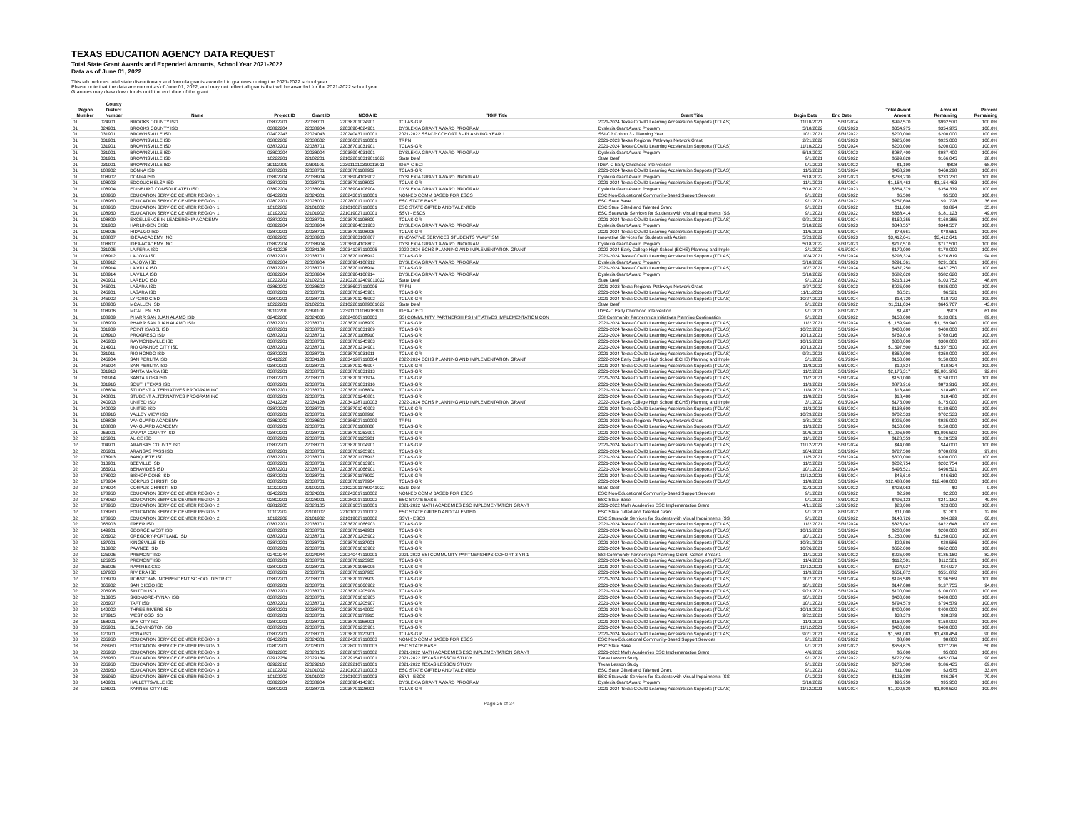TEXAS EDUCATION AGENCY DATA REQUEST
Total State Grant Awards and Expended Amounts, School Year 2021-2022
Data as of June 01, 2022
This tab includes total state discretionary and formula grants awarded to grantees during the 2021-2022 school year.
Please note that the data are current as of June 01, 2022, and may not reflect all grants that will be awarded for the 2021-2022 school year.
Grantees may draw down funds until the end date of the grant.
| Region Number | County District Number | Name | Project ID | Grant ID | NOGA ID | TGIF Title | Grant Title | Begin Date | End Date | Total Award Amount | Amount Remaining | Percent Remaining |
| --- | --- | --- | --- | --- | --- | --- | --- | --- | --- | --- | --- | --- |
| 01 | 024901 | BROOKS COUNTY ISD | 03872201 | 22038701 | 22038701024901 | TCLAS-GR | 2021-2024 Texas COVID Learning Acceleration Supports (TCLAS) | 11/10/2021 | 5/31/2024 | $992,570 | $992,570 | 100.0% |
| 01 | 024901 | BROOKS COUNTY ISD | 03892204 | 22038904 | 22038904024901 | DYSLEXIA GRANT AWARD PROGRAM | Dyslexia Grant Award Program | 5/18/2022 | 8/31/2023 | $354,975 | $354,975 | 100.0% |
| 01 | 031901 | BROWNSVILLE ISD | 02402243 | 22024043 | 220240437110001 | 2021-2022 SSI-CP COHORT 3 - PLANNING YEAR 1 | SSI-CP Cohort 3 - Planning Year 1 | 10/1/2021 | 8/31/2022 | $200,000 | $200,000 | 100.0% |
| 01 | 031901 | BROWNSVILLE ISD | 03862202 | 22038602 | 220386027110001 | TRPN | 2021-2023 Texas Regional Pathways Network Grant | 2/21/2022 | 8/31/2023 | $925,000 | $925,000 | 100.0% |
| 01 | 031901 | BROWNSVILLE ISD | 03872201 | 22038701 | 22038701031901 | TCLAS-GR | 2021-2024 Texas COVID Learning Acceleration Supports (TCLAS) | 11/10/2021 | 5/31/2024 | $200,000 | $200,000 | 100.0% |
| 01 | 031901 | BROWNSVILLE ISD | 03892204 | 22038904 | 22038904031901 | DYSLEXIA GRANT AWARD PROGRAM | Dyslexia Grant Award Program | 5/18/2022 | 8/31/2023 | $987,400 | $987,400 | 100.0% |
| 01 | 031901 | BROWNSVILLE ISD | 10222201 | 22102201 | 221022010319011022 | State Deaf | State Deaf | 9/1/2021 | 8/31/2022 | $599,828 | $166,045 | 28.0% |
| 01 | 031901 | BROWNSVILLE ISD | 39112201 | 22391101 | 223911010319013911 | IDEA-C ECI | IDEA-C Early Childhood Intervention | 9/1/2021 | 8/31/2022 | $1,190 | $808 | 68.0% |
| 01 | 108902 | DONNA ISD | 03872201 | 22038701 | 22038701108902 | TCLAS-GR | 2021-2024 Texas COVID Learning Acceleration Supports (TCLAS) | 11/5/2021 | 5/31/2024 | $468,298 | $468,298 | 100.0% |
| 01 | 108902 | DONNA ISD | 03892204 | 22038904 | 22038904108902 | DYSLEXIA GRANT AWARD PROGRAM | Dyslexia Grant Award Program | 5/18/2022 | 8/31/2023 | $233,230 | $233,230 | 100.0% |
| 01 | 108903 | EDCOUCH ELSA ISD | 03872201 | 22038701 | 22038701108903 | TCLAS-GR | 2021-2024 Texas COVID Learning Acceleration Supports (TCLAS) | 11/1/2021 | 5/31/2024 | $1,154,463 | $1,154,463 | 100.0% |
| 01 | 108904 | EDINBURG CONSOLIDATED ISD | 03892204 | 22038904 | 22038904108904 | DYSLEXIA GRANT AWARD PROGRAM | Dyslexia Grant Award Program | 5/18/2022 | 8/31/2023 | $354,379 | $354,379 | 100.0% |
| 01 | 108950 | EDUCATION SERVICE CENTER REGION 1 | 02432201 | 22024301 | 220243017110001 | NON-ED COMM BASED FOR ESCS | ESC Non-Educational Community-Based Support Services | 9/1/2021 | 8/31/2022 | $5,500 | $5,500 | 100.0% |
| 01 | 108950 | EDUCATION SERVICE CENTER REGION 1 | 02802201 | 22028001 | 220280017110001 | ESC STATE BASE | ESC State Base | 9/1/2021 | 8/31/2022 | $257,608 | $91,728 | 36.0% |
| 01 | 108950 | EDUCATION SERVICE CENTER REGION 1 | 10102202 | 22101002 | 221010027110001 | ESC STATE GIFTED AND TALENTED | ESC State Gifted and Talented Grant | 9/1/2021 | 8/31/2022 | $11,000 | $3,894 | 35.0% |
| 01 | 108950 | EDUCATION SERVICE CENTER REGION 1 | 10192202 | 22101902 | 221019027110001 | SSVI - ESCS | ESC Statewide Services for Students with Visual Impairments (SS | 9/1/2021 | 8/31/2022 | $368,414 | $181,123 | 49.0% |
| 01 | 108809 | EXCELLENCE IN LEADERSHIP ACADEMY | 03872201 | 22038701 | 22038701108809 | TCLAS-GR | 2021-2024 Texas COVID Learning Acceleration Supports (TCLAS) | 9/21/2021 | 5/31/2024 | $160,355 | $160,355 | 100.0% |
| 01 | 031903 | HARLINGEN CISD | 03892204 | 22038904 | 22038904031903 | DYSLEXIA GRANT AWARD PROGRAM | Dyslexia Grant Award Program | 5/18/2022 | 8/31/2023 | $348,557 | $348,557 | 100.0% |
| 01 | 108905 | HIDALGO ISD | 03872201 | 22038701 | 22038701108905 | TCLAS-GR | 2021-2024 Texas COVID Learning Acceleration Supports (TCLAS) | 11/5/2021 | 5/31/2024 | $78,661 | $78,661 | 100.0% |
| 01 | 108807 | IDEA ACADEMY INC | 03892203 | 22038903 | 22038903108807 | INNOVATIVE SERVICES STUDENTS W/AUTISM | Innovative Services for Students with Autism | 5/23/2022 | 8/31/2023 | $3,412,641 | $3,412,641 | 100.0% |
| 01 | 108807 | IDEA ACADEMY INC | 03892204 | 22038904 | 22038904108807 | DYSLEXIA GRANT AWARD PROGRAM | Dyslexia Grant Award Program | 5/18/2022 | 8/31/2023 | $717,510 | $717,510 | 100.0% |
| 01 | 031905 | LA FERIA ISD | 03412228 | 22034128 | 220341287110005 | 2022-2024 ECHS PLANNING AND IMPLEMENTATION GRANT | 2022-2024 Early College High School (ECHS) Planning and Imple | 3/1/2022 | 6/15/2024 | $170,000 | $170,000 | 100.0% |
| 01 | 108912 | LA JOYA ISD | 03872201 | 22038701 | 22038701108912 | TCLAS-GR | 2021-2024 Texas COVID Learning Acceleration Supports (TCLAS) | 10/4/2021 | 5/31/2024 | $293,324 | $276,819 | 94.0% |
| 01 | 108912 | LA JOYA ISD | 03892204 | 22038904 | 22038904108912 | DYSLEXIA GRANT AWARD PROGRAM | Dyslexia Grant Award Program | 5/18/2022 | 8/31/2023 | $291,361 | $291,361 | 100.0% |
| 01 | 108914 | LA VILLA ISD | 03872201 | 22038701 | 22038701108914 | TCLAS-GR | 2021-2024 Texas COVID Learning Acceleration Supports (TCLAS) | 10/7/2021 | 5/31/2024 | $437,250 | $437,250 | 100.0% |
| 01 | 108914 | LA VILLA ISD | 03892204 | 22038904 | 22038904108914 | DYSLEXIA GRANT AWARD PROGRAM | Dyslexia Grant Award Program | 5/18/2022 | 8/31/2023 | $582,620 | $582,620 | 100.0% |
| 01 | 240901 | LAREDO ISD | 10222201 | 22102201 | 221022012409011022 | State Deaf | State Deaf | 9/1/2021 | 8/31/2022 | $216,134 | $103,752 | 48.0% |
| 01 | 245901 | LASARA ISD | 03862202 | 22038602 | 220386027110006 | TRPN | 2021-2023 Texas Regional Pathways Network Grant | 1/27/2022 | 8/31/2023 | $925,000 | $925,000 | 100.0% |
| 01 | 245901 | LASARA ISD | 03872201 | 22038701 | 22038701245901 | TCLAS-GR | 2021-2024 Texas COVID Learning Acceleration Supports (TCLAS) | 11/11/2021 | 5/31/2024 | $6,521 | $6,521 | 100.0% |
| 01 | 245902 | LYFORD CISD | 03872201 | 22038701 | 22038701245902 | TCLAS-GR | 2021-2024 Texas COVID Learning Acceleration Supports (TCLAS) | 10/27/2021 | 5/31/2024 | $18,720 | $18,720 | 100.0% |
| 01 | 108906 | MCALLEN ISD | 10222201 | 22102201 | 221022011089061022 | State Deaf | State Deaf | 9/1/2021 | 8/31/2022 | $1,511,034 | $645,767 | 43.0% |
| 01 | 108906 | MCALLEN ISD | 39112201 | 22391101 | 223911011089063911 | IDEA-C ECI | IDEA-C Early Childhood Intervention | 9/1/2021 | 8/31/2022 | $1,487 | $903 | 61.0% |
| 01 | 108909 | PHARR SAN JUAN ALAMO ISD | 02402206 | 22024006 | 220240067110003 | SSI COMMUNITY PARTNERSHIPS INITIATIVES IMPLEMENTATION CON | SSI Community Partnerships Initiatives Planning Continuation | 9/1/2021 | 8/31/2022 | $150,000 | $133,081 | 89.0% |
| 01 | 108909 | PHARR SAN JUAN ALAMO ISD | 03872201 | 22038701 | 22038701108909 | TCLAS-GR | 2021-2024 Texas COVID Learning Acceleration Supports (TCLAS) | 11/2/2021 | 5/31/2024 | $1,159,940 | $1,159,940 | 100.0% |
| 01 | 031909 | POINT ISABEL ISD | 03872201 | 22038701 | 22038701031909 | TCLAS-GR | 2021-2024 Texas COVID Learning Acceleration Supports (TCLAS) | 10/22/2021 | 5/31/2024 | $400,000 | $400,000 | 100.0% |
| 01 | 108910 | PROGRESO ISD | 03872201 | 22038701 | 22038701108910 | TCLAS-GR | 2021-2024 Texas COVID Learning Acceleration Supports (TCLAS) | 10/13/2021 | 5/31/2024 | $769,016 | $769,016 | 100.0% |
| 01 | 245903 | RAYMONDVILLE ISD | 03872201 | 22038701 | 22038701245903 | TCLAS-GR | 2021-2024 Texas COVID Learning Acceleration Supports (TCLAS) | 10/15/2021 | 5/31/2024 | $300,000 | $300,000 | 100.0% |
| 01 | 214901 | RIO GRANDE CITY ISD | 03872201 | 22038701 | 22038701214901 | TCLAS-GR | 2021-2024 Texas COVID Learning Acceleration Supports (TCLAS) | 10/13/2021 | 5/31/2024 | $1,597,500 | $1,597,500 | 100.0% |
| 01 | 031911 | RIO HONDO ISD | 03872201 | 22038701 | 22038701031911 | TCLAS-GR | 2021-2024 Texas COVID Learning Acceleration Supports (TCLAS) | 9/21/2021 | 5/31/2024 | $350,000 | $350,000 | 100.0% |
| 01 | 245904 | SAN PERLITA ISD | 03412228 | 22034128 | 220341287110004 | 2022-2024 ECHS PLANNING AND IMPLEMENTATION GRANT | 2022-2024 Early College High School (ECHS) Planning and Imple | 3/1/2022 | 6/15/2024 | $150,000 | $150,000 | 100.0% |
| 01 | 245904 | SAN PERLITA ISD | 03872201 | 22038701 | 22038701245904 | TCLAS-GR | 2021-2024 Texas COVID Learning Acceleration Supports (TCLAS) | 11/8/2021 | 5/31/2024 | $10,824 | $10,824 | 100.0% |
| 01 | 031913 | SANTA MARIA ISD | 03872201 | 22038701 | 22038701031913 | TCLAS-GR | 2021-2024 Texas COVID Learning Acceleration Supports (TCLAS) | 11/2/2021 | 5/31/2024 | $2,176,317 | $2,001,976 | 92.0% |
| 01 | 031914 | SANTA ROSA ISD | 03872201 | 22038701 | 22038701031914 | TCLAS-GR | 2021-2024 Texas COVID Learning Acceleration Supports (TCLAS) | 11/2/2021 | 5/31/2024 | $150,000 | $150,000 | 100.0% |
| 01 | 031916 | SOUTH TEXAS ISD | 03872201 | 22038701 | 22038701031916 | TCLAS-GR | 2021-2024 Texas COVID Learning Acceleration Supports (TCLAS) | 11/3/2021 | 5/31/2024 | $873,916 | $873,916 | 100.0% |
| 01 | 108804 | STUDENT ALTERNATIVES PROGRAM INC | 03872201 | 22038701 | 22038701108804 | TCLAS-GR | 2021-2024 Texas COVID Learning Acceleration Supports (TCLAS) | 11/8/2021 | 5/31/2024 | $18,480 | $18,480 | 100.0% |
| 01 | 240801 | STUDENT ALTERNATIVES PROGRAM INC | 03872201 | 22038701 | 22038701240801 | TCLAS-GR | 2021-2024 Texas COVID Learning Acceleration Supports (TCLAS) | 11/8/2021 | 5/31/2024 | $18,480 | $18,480 | 100.0% |
| 01 | 240903 | UNITED ISD | 03412228 | 22034128 | 220341287110003 | 2022-2024 ECHS PLANNING AND IMPLEMENTATION GRANT | 2022-2024 Early College High School (ECHS) Planning and Imple | 3/1/2022 | 6/15/2024 | $175,000 | $175,000 | 100.0% |
| 01 | 240903 | UNITED ISD | 03872201 | 22038701 | 22038701240903 | TCLAS-GR | 2021-2024 Texas COVID Learning Acceleration Supports (TCLAS) | 11/3/2021 | 5/31/2024 | $138,600 | $138,600 | 100.0% |
| 01 | 108916 | VALLEY VIEW ISD | 03872201 | 22038701 | 22038701108916 | TCLAS-GR | 2021-2024 Texas COVID Learning Acceleration Supports (TCLAS) | 10/29/2021 | 5/31/2024 | $702,533 | $702,533 | 100.0% |
| 01 | 108808 | VANGUARD ACADEMY | 03862202 | 22038602 | 220386027110009 | TRPN | 2021-2023 Texas Regional Pathways Network Grant | 1/31/2022 | 8/31/2023 | $925,000 | $925,000 | 100.0% |
| 01 | 108808 | VANGUARD ACADEMY | 03872201 | 22038701 | 22038701108808 | TCLAS-GR | 2021-2024 Texas COVID Learning Acceleration Supports (TCLAS) | 11/3/2021 | 5/31/2024 | $150,000 | $150,000 | 100.0% |
| 01 | 253901 | ZAPATA COUNTY ISD | 03872201 | 22038701 | 22038701253901 | TCLAS-GR | 2021-2024 Texas COVID Learning Acceleration Supports (TCLAS) | 10/5/2021 | 5/31/2024 | $1,096,500 | $1,096,500 | 100.0% |
| 02 | 125901 | ALICE ISD | 03872201 | 22038701 | 22038701125901 | TCLAS-GR | 2021-2024 Texas COVID Learning Acceleration Supports (TCLAS) | 11/1/2021 | 5/31/2024 | $128,559 | $128,559 | 100.0% |
| 02 | 004901 | ARANSAS COUNTY ISD | 03872201 | 22038701 | 22038701004901 | TCLAS-GR | 2021-2024 Texas COVID Learning Acceleration Supports (TCLAS) | 11/12/2021 | 5/31/2024 | $44,000 | $44,000 | 100.0% |
| 02 | 205901 | ARANSAS PASS ISD | 03872201 | 22038701 | 22038701205901 | TCLAS-GR | 2021-2024 Texas COVID Learning Acceleration Supports (TCLAS) | 10/4/2021 | 5/31/2024 | $727,500 | $708,879 | 97.0% |
| 02 | 178913 | BANQUETE ISD | 03872201 | 22038701 | 22038701178913 | TCLAS-GR | 2021-2024 Texas COVID Learning Acceleration Supports (TCLAS) | 11/5/2021 | 5/31/2024 | $300,000 | $300,000 | 100.0% |
| 02 | 013901 | BEEVILLE ISD | 03872201 | 22038701 | 22038701013901 | TCLAS-GR | 2021-2024 Texas COVID Learning Acceleration Supports (TCLAS) | 11/2/2021 | 5/31/2024 | $202,754 | $202,754 | 100.0% |
| 02 | 066901 | BENAVIDES ISD | 03872201 | 22038701 | 22038701066901 | TCLAS-GR | 2021-2024 Texas COVID Learning Acceleration Supports (TCLAS) | 10/1/2021 | 5/31/2024 | $496,521 | $496,521 | 100.0% |
| 02 | 178902 | BISHOP CONS ISD | 03872201 | 22038701 | 22038701178902 | TCLAS-GR | 2021-2024 Texas COVID Learning Acceleration Supports (TCLAS) | 11/12/2021 | 5/31/2024 | $46,610 | $46,610 | 100.0% |
| 02 | 178904 | CORPUS CHRISTI ISD | 03872201 | 22038701 | 22038701178904 | TCLAS-GR | 2021-2024 Texas COVID Learning Acceleration Supports (TCLAS) | 11/8/2021 | 5/31/2024 | $12,488,000 | $12,488,000 | 100.0% |
| 02 | 178904 | CORPUS CHRISTI ISD | 10222201 | 22102201 | 221022011789041022 | State Deaf | State Deaf | 12/3/2021 | 8/31/2022 | $423,063 | $0 | 0.0% |
| 02 | 178950 | EDUCATION SERVICE CENTER REGION 2 | 02432201 | 22024301 | 220243017110002 | NON-ED COMM BASED FOR ESCS | ESC Non-Educational Community-Based Support Services | 9/1/2021 | 8/31/2022 | $2,200 | $2,200 | 100.0% |
| 02 | 178950 | EDUCATION SERVICE CENTER REGION 2 | 02802201 | 22028001 | 220280017110002 | ESC STATE BASE | ESC State Base | 9/1/2021 | 8/31/2022 | $496,123 | $241,182 | 49.0% |
| 02 | 178950 | EDUCATION SERVICE CENTER REGION 2 | 02812205 | 22028105 | 220281057110001 | 2021-2022 MATH ACADEMIES ESC IMPLEMENTATION GRANT | 2021-2022 Math Academies ESC Implementation Grant | 4/11/2022 | 12/31/2022 | $23,000 | $23,000 | 100.0% |
| 02 | 178950 | EDUCATION SERVICE CENTER REGION 2 | 10102202 | 22101002 | 221010027110002 | ESC STATE GIFTED AND TALENTED | ESC State Gifted and Talented Grant | 9/1/2021 | 8/31/2022 | $11,000 | $1,301 | 12.0% |
| 02 | 178950 | EDUCATION SERVICE CENTER REGION 2 | 10192202 | 22101902 | 221019027110002 | SSVI - ESCS | ESC Statewide Services for Students with Visual Impairments (SS | 9/1/2021 | 8/31/2022 | $140,726 | $84,399 | 60.0% |
| 02 | 066903 | FREER ISD | 03872201 | 22038701 | 22038701066903 | TCLAS-GR | 2021-2024 Texas COVID Learning Acceleration Supports (TCLAS) | 11/2/2021 | 5/31/2024 | $826,042 | $822,648 | 100.0% |
| 02 | 149901 | GEORGE WEST ISD | 03872201 | 22038701 | 22038701149901 | TCLAS-GR | 2021-2024 Texas COVID Learning Acceleration Supports (TCLAS) | 10/15/2021 | 5/31/2024 | $200,000 | $200,000 | 100.0% |
| 02 | 205902 | GREGORY-PORTLAND ISD | 03872201 | 22038701 | 22038701205902 | TCLAS-GR | 2021-2024 Texas COVID Learning Acceleration Supports (TCLAS) | 10/1/2021 | 5/31/2024 | $1,250,000 | $1,250,000 | 100.0% |
| 02 | 137901 | KINGSVILLE ISD | 03872201 | 22038701 | 22038701137901 | TCLAS-GR | 2021-2024 Texas COVID Learning Acceleration Supports (TCLAS) | 10/31/2021 | 5/31/2024 | $20,586 | $20,586 | 100.0% |
| 02 | 013902 | PAWNEE ISD | 03872201 | 22038701 | 22038701013902 | TCLAS-GR | 2021-2024 Texas COVID Learning Acceleration Supports (TCLAS) | 10/26/2021 | 5/31/2024 | $662,000 | $662,000 | 100.0% |
| 02 | 125905 | PREMONT ISD | 02402244 | 22024044 | 220240447110001 | 2021-2022 SSI COMMUNITY PARTNERSHIPS COHORT 3 YR 1 | SSI Community Partnerships Planning Grant- Cohort 3 Year 1 | 11/1/2021 | 8/31/2022 | $225,000 | $185,150 | 82.0% |
| 02 | 125905 | PREMONT ISD | 03872201 | 22038701 | 22038701125905 | TCLAS-GR | 2021-2024 Texas COVID Learning Acceleration Supports (TCLAS) | 11/4/2021 | 5/31/2024 | $112,501 | $112,501 | 100.0% |
| 02 | 066005 | RAMIREZ CSD | 03872201 | 22038701 | 22038701066005 | TCLAS-GR | 2021-2024 Texas COVID Learning Acceleration Supports (TCLAS) | 11/12/2021 | 5/31/2024 | $24,927 | $24,927 | 100.0% |
| 02 | 137903 | RIVIERA ISD | 03872201 | 22038701 | 22038701137903 | TCLAS-GR | 2021-2024 Texas COVID Learning Acceleration Supports (TCLAS) | 11/9/2021 | 5/31/2024 | $551,872 | $551,872 | 100.0% |
| 02 | 178909 | ROBSTOWN INDEPENDENT SCHOOL DISTRICT | 03872201 | 22038701 | 22038701178909 | TCLAS-GR | 2021-2024 Texas COVID Learning Acceleration Supports (TCLAS) | 10/7/2021 | 5/31/2024 | $196,589 | $196,589 | 100.0% |
| 02 | 066902 | SAN DIEGO ISD | 03872201 | 22038701 | 22038701066902 | TCLAS-GR | 2021-2024 Texas COVID Learning Acceleration Supports (TCLAS) | 10/1/2021 | 5/31/2024 | $147,088 | $137,755 | 94.0% |
| 02 | 205906 | SINTON ISD | 03872201 | 22038701 | 22038701205906 | TCLAS-GR | 2021-2024 Texas COVID Learning Acceleration Supports (TCLAS) | 9/23/2021 | 5/31/2024 | $100,000 | $100,000 | 100.0% |
| 02 | 013905 | SKIDMORE-TYNAN ISD | 03872201 | 22038701 | 22038701013905 | TCLAS-GR | 2021-2024 Texas COVID Learning Acceleration Supports (TCLAS) | 10/1/2021 | 5/31/2024 | $400,000 | $400,000 | 100.0% |
| 02 | 205907 | TAFT ISD | 03872201 | 22038701 | 22038701205907 | TCLAS-GR | 2021-2024 Texas COVID Learning Acceleration Supports (TCLAS) | 10/1/2021 | 5/31/2024 | $794,579 | $794,579 | 100.0% |
| 02 | 149902 | THREE RIVERS ISD | 03872201 | 22038701 | 22038701149902 | TCLAS-GR | 2021-2024 Texas COVID Learning Acceleration Supports (TCLAS) | 10/18/2021 | 5/31/2024 | $400,000 | $400,000 | 100.0% |
| 02 | 178915 | WEST OSO ISD | 03872201 | 22038701 | 22038701178915 | TCLAS-GR | 2021-2024 Texas COVID Learning Acceleration Supports (TCLAS) | 9/22/2021 | 5/31/2024 | $38,379 | $38,379 | 100.0% |
| 03 | 158901 | BAY CITY ISD | 03872201 | 22038701 | 22038701158901 | TCLAS-GR | 2021-2024 Texas COVID Learning Acceleration Supports (TCLAS) | 11/3/2021 | 5/31/2024 | $150,000 | $150,000 | 100.0% |
| 03 | 235901 | BLOOMINGTON ISD | 03872201 | 22038701 | 22038701235901 | TCLAS-GR | 2021-2024 Texas COVID Learning Acceleration Supports (TCLAS) | 11/12/2021 | 5/31/2024 | $400,000 | $400,000 | 100.0% |
| 03 | 120901 | EDNA ISD | 03872201 | 22038701 | 22038701120901 | TCLAS-GR | 2021-2024 Texas COVID Learning Acceleration Supports (TCLAS) | 9/21/2021 | 5/31/2024 | $1,581,083 | $1,430,454 | 90.0% |
| 03 | 235950 | EDUCATION SERVICE CENTER REGION 3 | 02432201 | 22024301 | 220243017110003 | NON-ED COMM BASED FOR ESCS | ESC Non-Educational Community-Based Support Services | 9/1/2021 | 8/31/2022 | $8,800 | $8,800 | 100.0% |
| 03 | 235950 | EDUCATION SERVICE CENTER REGION 3 | 02802201 | 22028001 | 220280017110003 | ESC STATE BASE | ESC State Base | 9/1/2021 | 8/31/2022 | $658,675 | $327,276 | 50.0% |
| 03 | 235950 | EDUCATION SERVICE CENTER REGION 3 | 02812205 | 22028105 | 220281057110002 | 2021-2022 MATH ACADEMIES ESC IMPLEMENTATION GRANT | 2021-2022 Math Academies ESC Implementation Grant | 4/6/2022 | 12/31/2022 | $5,000 | $5,000 | 100.0% |
| 03 | 235950 | EDUCATION SERVICE CENTER REGION 3 | 02912254 | 22029154 | 220291547110001 | 2021-2022 TEXAS LESSON STUDY | Texas Lesson Study | 9/1/2021 | 10/31/2022 | $722,050 | $652,074 | 90.0% |
| 03 | 235950 | EDUCATION SERVICE CENTER REGION 3 | 02922210 | 22029210 | 220292107110001 | 2021-2022 TEXAS LESSON STUDY | Texas Lesson Study | 9/1/2021 | 10/31/2022 | $270,500 | $186,435 | 69.0% |
| 03 | 235950 | EDUCATION SERVICE CENTER REGION 3 | 10102202 | 22101002 | 221010027110003 | ESC STATE GIFTED AND TALENTED | ESC State Gifted and Talented Grant | 9/1/2021 | 8/31/2022 | $11,000 | $3,675 | 33.0% |
| 03 | 235950 | EDUCATION SERVICE CENTER REGION 3 | 10192202 | 22101902 | 221019027110003 | SSVI - ESCS | ESC Statewide Services for Students with Visual Impairments (SS | 9/1/2021 | 8/31/2022 | $123,388 | $86,264 | 70.0% |
| 03 | 143901 | HALLETTSVILLE ISD | 03892204 | 22038904 | 22038904143901 | DYSLEXIA GRANT AWARD PROGRAM | Dyslexia Grant Award Program | 5/18/2022 | 8/31/2023 | $95,950 | $95,950 | 100.0% |
| 03 | 128901 | KARNES CITY ISD | 03872201 | 22038701 | 22038701128901 | TCLAS-GR | 2021-2024 Texas COVID Learning Acceleration Supports (TCLAS) | 11/12/2021 | 5/31/2024 | $1,000,520 | $1,000,520 | 100.0% |
Page 26 of 34